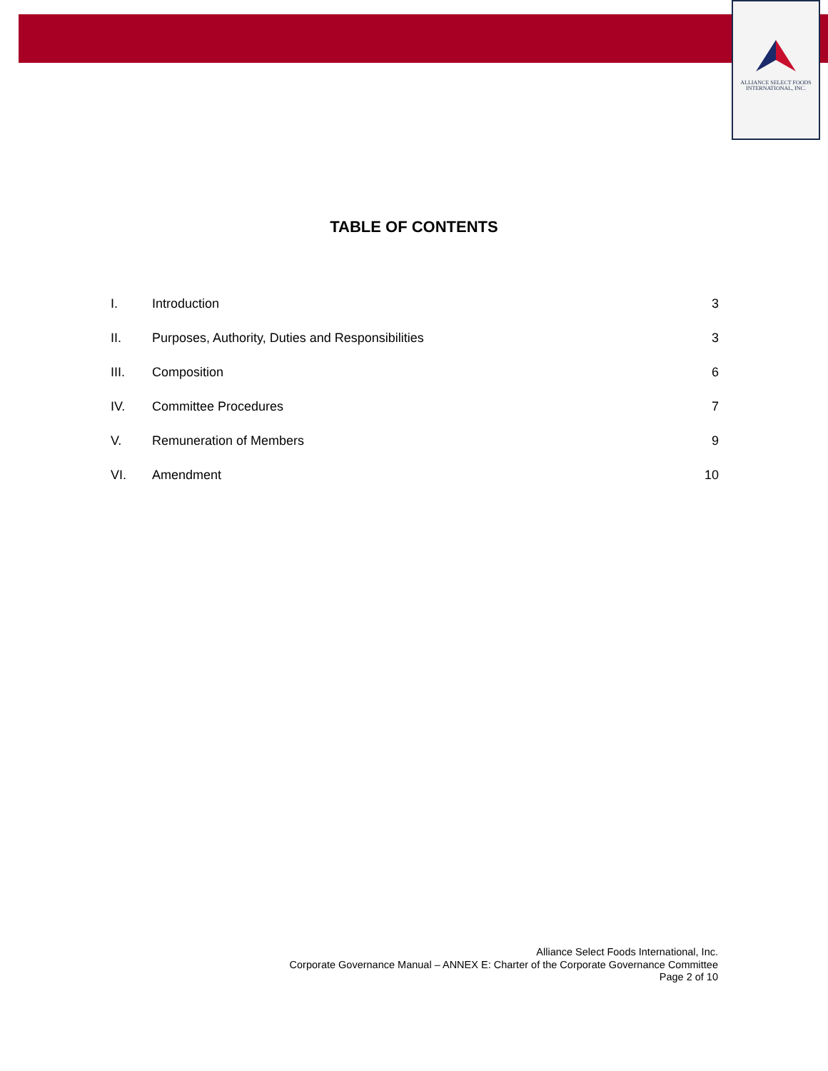ALLIANCE SELECT FOODS
INTERNATIONAL, INC.
TABLE OF CONTENTS
| I. | Introduction | 3 |
| II. | Purposes, Authority, Duties and Responsibilities | 3 |
| III. | Composition | 6 |
| IV. | Committee Procedures | 7 |
| V. | Remuneration of Members | 9 |
| VI. | Amendment | 10 |
Alliance Select Foods International, Inc.
Corporate Governance Manual – ANNEX E: Charter of the Corporate Governance Committee
Page 2 of 10